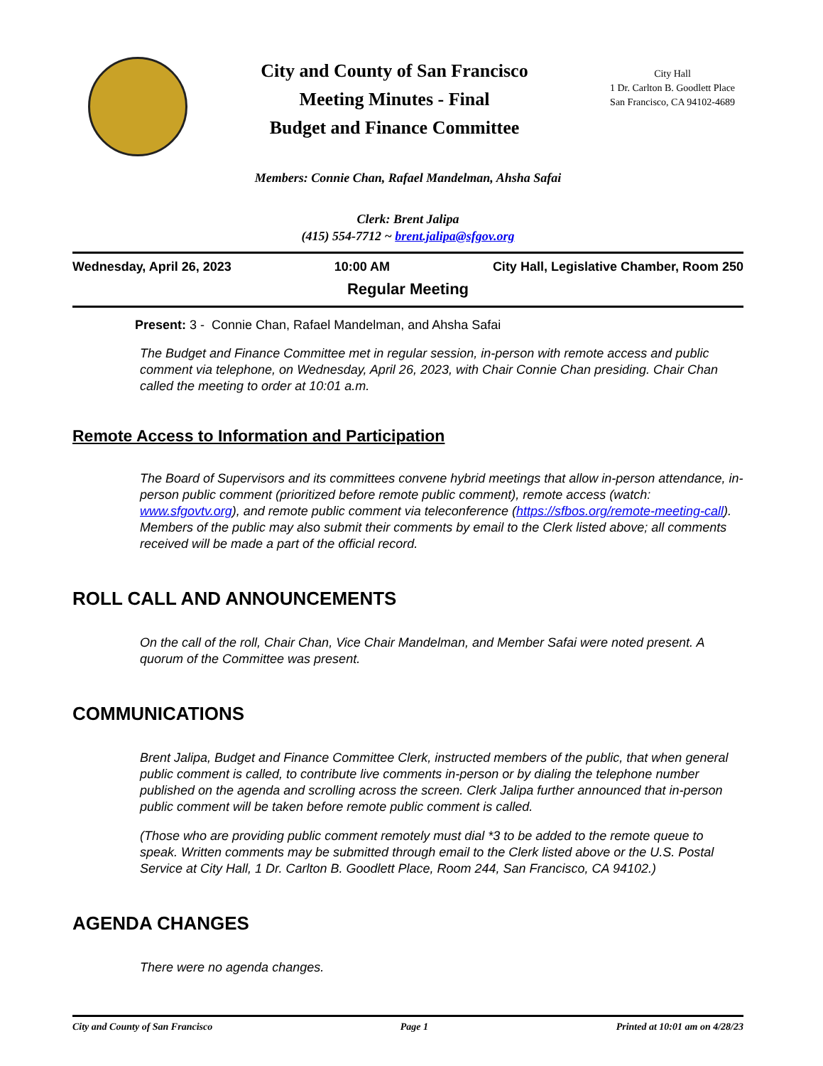City and County of San Francisco
Meeting Minutes - Final
Budget and Finance Committee
City Hall
1 Dr. Carlton B. Goodlett Place
San Francisco, CA 94102-4689
Members: Connie Chan, Rafael Mandelman, Ahsha Safai
Clerk: Brent Jalipa
(415) 554-7712 ~ brent.jalipa@sfgov.org
Wednesday, April 26, 2023 10:00 AM City Hall, Legislative Chamber, Room 250
Regular Meeting
Present: 3 - Connie Chan, Rafael Mandelman, and Ahsha Safai
The Budget and Finance Committee met in regular session, in-person with remote access and public comment via telephone, on Wednesday, April 26, 2023, with Chair Connie Chan presiding. Chair Chan called the meeting to order at 10:01 a.m.
Remote Access to Information and Participation
The Board of Supervisors and its committees convene hybrid meetings that allow in-person attendance, in-person public comment (prioritized before remote public comment), remote access (watch: www.sfgovtv.org), and remote public comment via teleconference (https://sfbos.org/remote-meeting-call). Members of the public may also submit their comments by email to the Clerk listed above; all comments received will be made a part of the official record.
ROLL CALL AND ANNOUNCEMENTS
On the call of the roll, Chair Chan, Vice Chair Mandelman, and Member Safai were noted present. A quorum of the Committee was present.
COMMUNICATIONS
Brent Jalipa, Budget and Finance Committee Clerk, instructed members of the public, that when general public comment is called, to contribute live comments in-person or by dialing the telephone number published on the agenda and scrolling across the screen. Clerk Jalipa further announced that in-person public comment will be taken before remote public comment is called.
(Those who are providing public comment remotely must dial *3 to be added to the remote queue to speak. Written comments may be submitted through email to the Clerk listed above or the U.S. Postal Service at City Hall, 1 Dr. Carlton B. Goodlett Place, Room 244, San Francisco, CA 94102.)
AGENDA CHANGES
There were no agenda changes.
City and County of San Francisco Page 1 Printed at 10:01 am on 4/28/23